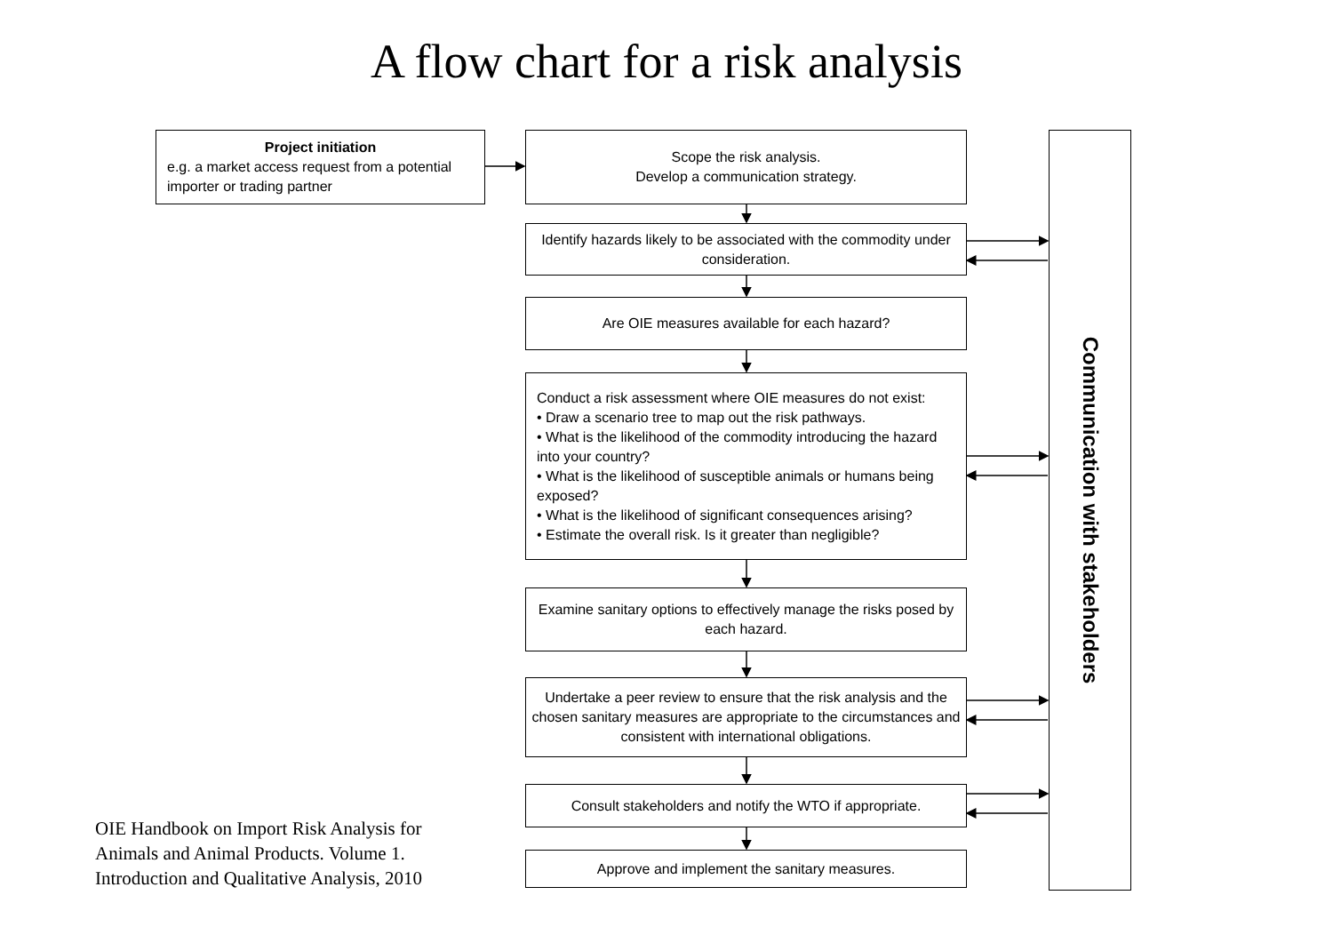A flow chart for a risk analysis
Project initiation
e.g. a market access request from a potential importer or trading partner
Scope the risk analysis.
Develop a communication strategy.
Identify hazards likely to be associated with the commodity under consideration.
Are OIE measures available for each hazard?
Conduct a risk assessment where OIE measures do not exist:
• Draw a scenario tree to map out the risk pathways.
• What is the likelihood of the commodity introducing the hazard into your country?
• What is the likelihood of susceptible animals or humans being exposed?
• What is the likelihood of significant consequences arising?
• Estimate the overall risk. Is it greater than negligible?
Examine sanitary options to effectively manage the risks posed by each hazard.
Undertake a peer review to ensure that the risk analysis and the chosen sanitary measures are appropriate to the circumstances and consistent with international obligations.
Consult stakeholders and notify the WTO if appropriate.
Approve and implement the sanitary measures.
Communication with stakeholders
OIE Handbook on Import Risk Analysis for Animals and Animal Products. Volume 1. Introduction and Qualitative Analysis, 2010